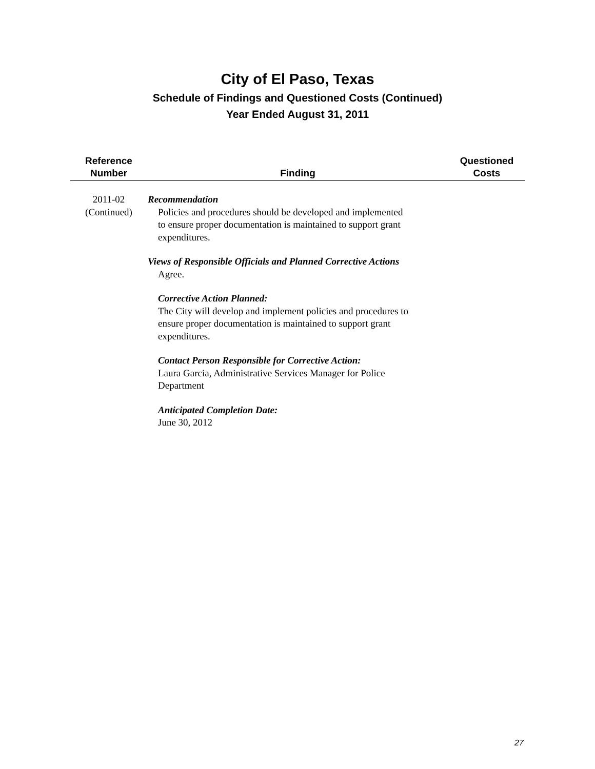City of El Paso, Texas
Schedule of Findings and Questioned Costs (Continued)
Year Ended August 31, 2011
| Reference Number | Finding | Questioned Costs |
| --- | --- | --- |
| 2011-02 (Continued) | Recommendation Policies and procedures should be developed and implemented to ensure proper documentation is maintained to support grant expenditures. Views of Responsible Officials and Planned Corrective Actions Agree. Corrective Action Planned: The City will develop and implement policies and procedures to ensure proper documentation is maintained to support grant expenditures. Contact Person Responsible for Corrective Action: Laura Garcia, Administrative Services Manager for Police Department Anticipated Completion Date: June 30, 2012 | |
27